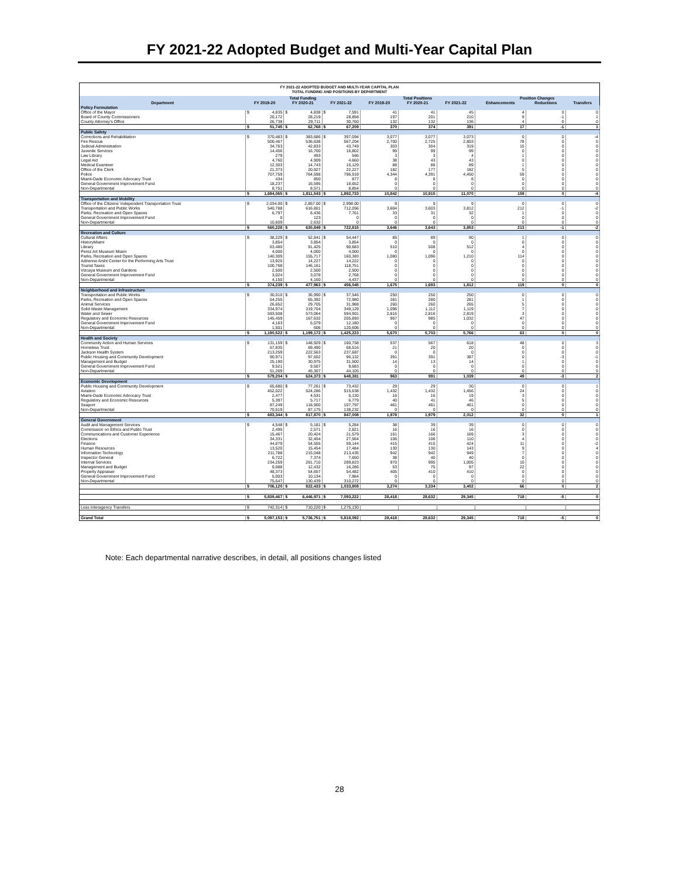FY 2021-22 Adopted Budget and Multi-Year Capital Plan
| FY 2021-22 ADOPTED BUDGET AND MULTI-YEAR CAPITAL PLAN TOTAL FUNDING AND POSITIONS BY DEPARTMENT | | | | | | | | | |
| --- | --- | --- | --- | --- | --- | --- | --- | --- | --- |
| | Total Funding | | | Total Positions | | | Position Changes | | |
| Department | FY 2019-20 | FY 2020-21 | FY 2021-22 | FY 2019-20 | FY 2020-21 | FY 2021-22 | Enhancements | Reductions | Transfers |
| Policy Formulation | | | | | | | | | |
| Office of the Mayor | $ 4,835 | $ 4,838 | $ 7,591 | 41 | 41 | 45 | 4 | 0 | 0 |
| Board of County Commissioners | 20,172 | 28,219 | 28,858 | 197 | 201 | 210 | 9 | -1 | 1 |
| County Attorney's Office | 26,738 | 29,711 | 30,760 | 132 | 132 | 136 | 4 | 0 | 0 |
| | $ 51,745 | $ 62,768 | $ 67,209 | 370 | 374 | 391 | 17 | -1 | 1 |
| Public Safety | | | | | | | | | |
| Corrections and Rehabilitation | $ 370,483 | $ 383,686 | $ 397,094 | 3,077 | 3,077 | 3,073 | 0 | 0 | -4 |
| Fire Rescue | 500,467 | 536,638 | 567,204 | 2,700 | 2,725 | 2,803 | 78 | 0 | 0 |
| Judicial Administration | 34,763 | 42,833 | 43,749 | 303 | 304 | 319 | 15 | 0 | 0 |
| Juvenile Services | 14,456 | 16,700 | 16,802 | 99 | 99 | 99 | 0 | 0 | 0 |
| Law Library | 279 | 493 | 566 | 3 | 3 | 4 | 1 | 0 | 0 |
| Legal Aid | 4,760 | 4,909 | 4,660 | 38 | 43 | 43 | 0 | 0 | 0 |
| Medical Examiner | 12,303 | 14,743 | 15,129 | 88 | 88 | 89 | 1 | 0 | 0 |
| Office of the Clerk | 21,373 | 20,927 | 22,227 | 182 | 177 | 182 | 5 | 0 | 0 |
| Police | 707,759 | 764,598 | 796,919 | 4,344 | 4,391 | 4,450 | 59 | 0 | 0 |
| Miami-Dade Economic Advocacy Trust | 434 | 850 | 877 | 8 | 8 | 8 | 0 | 0 | 0 |
| General Government Improvement Fund | 18,237 | 16,595 | 18,652 | 0 | 0 | 0 | 0 | 0 | 0 |
| Non-Departmental | 8,751 | 8,571 | 8,854 | 0 | 0 | 0 | 0 | 0 | 0 |
| | $ 1,694,065 | $ 1,811,543 | $ 1,892,733 | 10,842 | 10,915 | 11,070 | 159 | 0 | -4 |
| Transportation and Mobility | | | | | | | | | |
| Office of the Citizens' Independent Transportation Trust | $ 2,034.00 | $ 2,857.00 | $ 2,998.00 | 9 | 9 | 9 | 0 | 0 | 0 |
| Transportation and Public Works | 540,788 | 616,801 | 712,056 | 3,604 | 3,603 | 3,812 | 212 | -1 | -2 |
| Parks, Recreation and Open Spaces | 6,797 | 8,436 | 7,761 | 33 | 31 | 32 | 1 | 0 | 0 |
| General Government Improvement Fund | 0 | 123 | 0 | 0 | 0 | 0 | 0 | 0 | 0 |
| Non-Departmental | 10,609 | 2,632 | 0 | 0 | 0 | 0 | 0 | 0 | 0 |
| | $ 560,228 | $ 630,849 | $ 722,815 | 3,646 | 3,643 | 3,853 | 213 | -1 | -2 |
| Recreation and Culture | | | | | | | | | |
| Cultural Affairs | $ 38,229 | $ 52,841 | $ 54,447 | 85 | 89 | 90 | 1 | 0 | 0 |
| HistoryMiami | 3,854 | 3,854 | 3,854 | 0 | 0 | 0 | 0 | 0 | 0 |
| Library | 63,480 | 91,425 | 90,683 | 510 | 508 | 512 | 4 | 0 | 0 |
| Perez Art Museum Miami | 4,000 | 4,000 | 4,000 | 0 | 0 | 0 | 0 | 0 | 0 |
| Parks, Recreation and Open Spaces | 140,309 | 155,717 | 160,383 | 1,080 | 1,096 | 1,210 | 114 | 0 | 0 |
| Adrienne Arsht Center for the Performing Arts Trust | 13,925 | 14,227 | 14,222 | 0 | 0 | 0 | 0 | 0 | 0 |
| Tourist Taxes | 100,768 | 146,161 | 118,751 | 0 | 0 | 0 | 0 | 0 | 0 |
| Vizcaya Museum and Gardens | 2,500 | 2,500 | 2,500 | 0 | 0 | 0 | 0 | 0 | 0 |
| General Government Improvement Fund | 3,024 | 3,078 | 2,768 | 0 | 0 | 0 | 0 | 0 | 0 |
| Non-Departmental | 4,150 | 4,160 | 4,437 | 0 | 0 | 0 | 0 | 0 | 0 |
| | $ 374,239 | $ 477,963 | $ 456,045 | 1,675 | 1,693 | 1,812 | 119 | 0 | 0 |
| Neighborhood and Infrastructure | | | | | | | | | |
| Transportation and Public Works | $ 30,010 | $ 36,990 | $ 37,546 | 250 | 250 | 250 | 0 | 0 | 0 |
| Parks, Recreation and Open Spaces | 54,255 | 65,392 | 72,980 | 281 | 280 | 281 | 1 | 0 | 0 |
| Animal Services | 26,652 | 29,705 | 31,988 | 260 | 260 | 265 | 5 | 0 | 0 |
| Solid Waste Management | 334,974 | 319,704 | 349,129 | 1,096 | 1,112 | 1,119 | 7 | 0 | 0 |
| Water and Sewer | 593,508 | 573,064 | 594,901 | 2,816 | 2,816 | 2,819 | 3 | 0 | 0 |
| Regulatory and Economic Resources | 145,459 | 167,632 | 205,893 | 967 | 985 | 1,032 | 47 | 0 | 0 |
| General Government Improvement Fund | 4,163 | 6,079 | 12,180 | 0 | 0 | 0 | 0 | 0 | 0 |
| Non-Departmental | 1,501 | 606 | 120,606 | 0 | 0 | 0 | 0 | 0 | 0 |
| | $ 1,190,522 | $ 1,199,172 | $ 1,425,223 | 5,670 | 5,703 | 5,766 | 63 | 0 | 0 |
| Health and Society | | | | | | | | | |
| Community Action and Human Services | $ 131,159 | $ 148,929 | $ 160,758 | 537 | 567 | 618 | 48 | 0 | 3 |
| Homeless Trust | 57,835 | 69,490 | 68,516 | 21 | 20 | 20 | 0 | 0 | 0 |
| Jackson Health System | 213,259 | 222,563 | 237,687 | 0 | 0 | 0 | 0 | 0 | 0 |
| Public Housing and Community Development | 90,971 | 97,602 | 96,132 | 391 | 391 | 387 | 0 | -3 | -1 |
| Management and Budget | 25,190 | 30,975 | 31,500 | 14 | 13 | 14 | 1 | 0 | 0 |
| General Government Improvement Fund | 9,521 | 9,507 | 9,683 | 0 | 0 | 0 | 0 | 0 | 0 |
| Non-Departmental | 51,269 | 45,307 | 44,105 | 0 | 0 | 0 | 0 | 0 | 0 |
| | $ 579,204 | $ 624,373 | $ 648,381 | 963 | 991 | 1,039 | 49 | -3 | 2 |
| Economic Development | | | | | | | | | |
| Public Housing and Community Development | $ 65,680 | $ 77,261 | $ 73,432 | 29 | 29 | 30 | 0 | 0 | 1 |
| Aviation | 452,022 | 524,286 | 515,638 | 1,432 | 1,432 | 1,456 | 24 | 0 | 0 |
| Miami-Dade Economic Advocacy Trust | 2,477 | 4,531 | 5,130 | 16 | 16 | 19 | 3 | 0 | 0 |
| Regulatory and Economic Resources | 5,397 | 5,717 | 6,779 | 40 | 41 | 46 | 5 | 0 | 0 |
| Seaport | 87,249 | 118,900 | 107,797 | 461 | 461 | 461 | 0 | 0 | 0 |
| Non-Departmental | 70,519 | 87,175 | 138,232 | 0 | 0 | 0 | 0 | 0 | 0 |
| | $ 683,344 | $ 817,870 | $ 847,008 | 1,978 | 1,979 | 2,012 | 32 | 0 | 1 |
| General Government | | | | | | | | | |
| Audit and Management Services | $ 4,548 | $ 5,181 | $ 5,284 | 38 | 39 | 39 | 0 | 0 | 0 |
| Commission on Ethics and Public Trust | 2,495 | 2,571 | 2,821 | 16 | 16 | 16 | 0 | 0 | 0 |
| Communications and Customer Experience | 15,467 | 20,424 | 21,579 | 161 | 166 | 169 | 3 | 0 | 0 |
| Elections | 34,331 | 32,454 | 27,564 | 106 | 106 | 110 | 4 | 0 | 0 |
| Finance | 44,879 | 54,555 | 59,144 | 415 | 415 | 424 | 11 | 0 | -2 |
| Human Resources | 13,520 | 15,454 | 17,484 | 130 | 130 | 143 | 9 | 0 | 4 |
| Information Technology | 211,788 | 215,048 | 213,435 | 942 | 942 | 949 | 7 | 0 | 0 |
| Inspector General | 6,722 | 7,374 | 7,650 | 38 | 40 | 40 | 0 | 0 | 0 |
| Internal Services | 234,259 | 261,710 | 289,823 | 970 | 995 | 1,005 | 10 | 0 | 0 |
| Management and Budget | 9,088 | 12,432 | 16,286 | 53 | 75 | 97 | 22 | 0 | 0 |
| Property Appraiser | 48,373 | 54,657 | 54,482 | 405 | 410 | 410 | 0 | 0 | 0 |
| General Government Improvement Fund | 5,003 | 10,134 | 7,984 | 0 | 0 | 0 | 0 | 0 | 0 |
| Non-Departmental | 75,647 | 130,439 | 310,272 | 0 | 0 | 0 | 0 | 0 | 0 |
| | $ 706,120 | $ 822,433 | $ 1,033,808 | 3,274 | 3,334 | 3,402 | 66 | 0 | 2 |
| | $ 5,839,467 | $ 6,446,971 | $ 7,093,222 | 28,418 | 28,632 | 29,345 | 718 | -5 | 0 |
| Less Interagency Transfers | $ 742,314 | $ 710,220 | $ 1,275,130 | | | | | | |
| Grand Total | $ 5,097,153 | $ 5,736,751 | $ 5,818,092 | 28,418 | 28,632 | 29,345 | 718 | -5 | 0 |
Note: Each departmental narrative describes, in detail, all positions changes listed
28